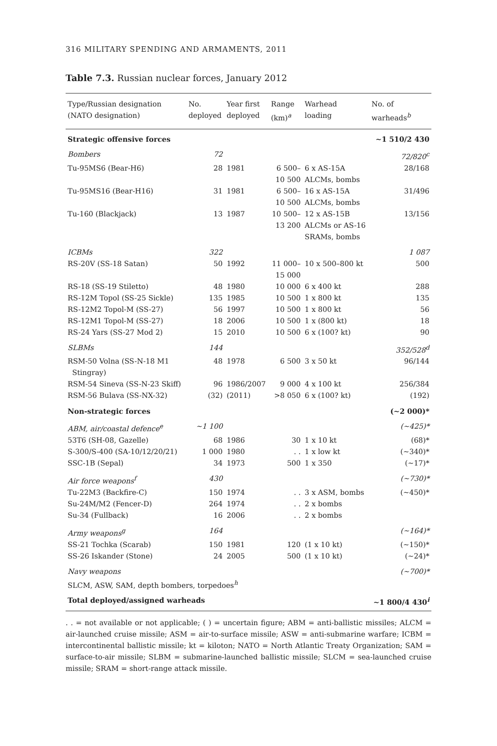316 MILITARY SPENDING AND ARMAMENTS, 2011
Table 7.3. Russian nuclear forces, January 2012
| Type/Russian designation (NATO designation) | No. deployed | Year first deployed | Range (km)<sup>a</sup> | Warhead loading | No. of warheads<sup>b</sup> |
| --- | --- | --- | --- | --- | --- |
| Strategic offensive forces | | | | | ~1 510/2 430 |
| Bombers | 72 | | | | 72/820<sup>c</sup> |
| Tu-95MS6 (Bear-H6) | 28 | 1981 | 6 500– 10 500 | 6 x AS-15A ALCMs, bombs | 28/168 |
| Tu-95MS16 (Bear-H16) | 31 | 1981 | 6 500– 10 500 | 16 x AS-15A ALCMs, bombs | 31/496 |
| Tu-160 (Blackjack) | 13 | 1987 | 10 500– 13 200 | 12 x AS-15B ALCMs or AS-16 SRAMs, bombs | 13/156 |
| ICBMs | 322 | | | | 1 087 |
| RS-20V (SS-18 Satan) | 50 | 1992 | 11 000– 15 000 | 10 x 500–800 kt | 500 |
| RS-18 (SS-19 Stiletto) | 48 | 1980 | 10 000 | 6 x 400 kt | 288 |
| RS-12M Topol (SS-25 Sickle) | 135 | 1985 | 10 500 | 1 x 800 kt | 135 |
| RS-12M2 Topol-M (SS-27) | 56 | 1997 | 10 500 | 1 x 800 kt | 56 |
| RS-12M1 Topol-M (SS-27) | 18 | 2006 | 10 500 | 1 x (800 kt) | 18 |
| RS-24 Yars (SS-27 Mod 2) | 15 | 2010 | 10 500 | 6 x (100? kt) | 90 |
| SLBMs | 144 | | | | 352/528<sup>d</sup> |
| RSM-50 Volna (SS-N-18 M1 Stingray) | 48 | 1978 | 6 500 | 3 x 50 kt | 96/144 |
| RSM-54 Sineva (SS-N-23 Skiff) | 96 | 1986/2007 | 9 000 | 4 x 100 kt | 256/384 |
| RSM-56 Bulava (SS-NX-32) | (32) | (2011) | >8 050 | 6 x (100? kt) | (192) |
| Non-strategic forces | | | | | (~2 000)* |
| ABM, air/coastal defence<sup>e</sup> | ~1 100 | | | | (~425)* |
| 53T6 (SH-08, Gazelle) | 68 | 1986 | 30 | 1 x 10 kt | (68)* |
| S-300/S-400 (SA-10/12/20/21) | 1 000 | 1980 | . . | 1 x low kt | (~340)* |
| SSC-1B (Sepal) | 34 | 1973 | 500 | 1 x 350 | (~17)* |
| Air force weapons<sup>f</sup> | 430 | | | | (~730)* |
| Tu-22M3 (Backfire-C) | 150 | 1974 | . . | 3 x ASM, bombs | (~450)* |
| Su-24M/M2 (Fencer-D) | 264 | 1974 | . . | 2 x bombs | |
| Su-34 (Fullback) | 16 | 2006 | . . | 2 x bombs | |
| Army weapons<sup>g</sup> | 164 | | | | (~164)* |
| SS-21 Tochka (Scarab) | 150 | 1981 | 120 | (1 x 10 kt) | (~150)* |
| SS-26 Iskander (Stone) | 24 | 2005 | 500 | (1 x 10 kt) | (~24)* |
| Navy weapons | | | | | (~700)* |
| SLCM, ASW, SAM, depth bombers, torpedoes<sup>h</sup> | | | | | |
| Total deployed/assigned warheads | | | | | ~1 800/4 430<sup>i</sup> |
. . = not available or not applicable; ( ) = uncertain figure; ABM = anti-ballistic missiles; ALCM = air-launched cruise missile; ASM = air-to-surface missile; ASW = anti-submarine warfare; ICBM = intercontinental ballistic missile; kt = kiloton; NATO = North Atlantic Treaty Organization; SAM = surface-to-air missile; SLBM = submarine-launched ballistic missile; SLCM = sea-launched cruise missile; SRAM = short-range attack missile.